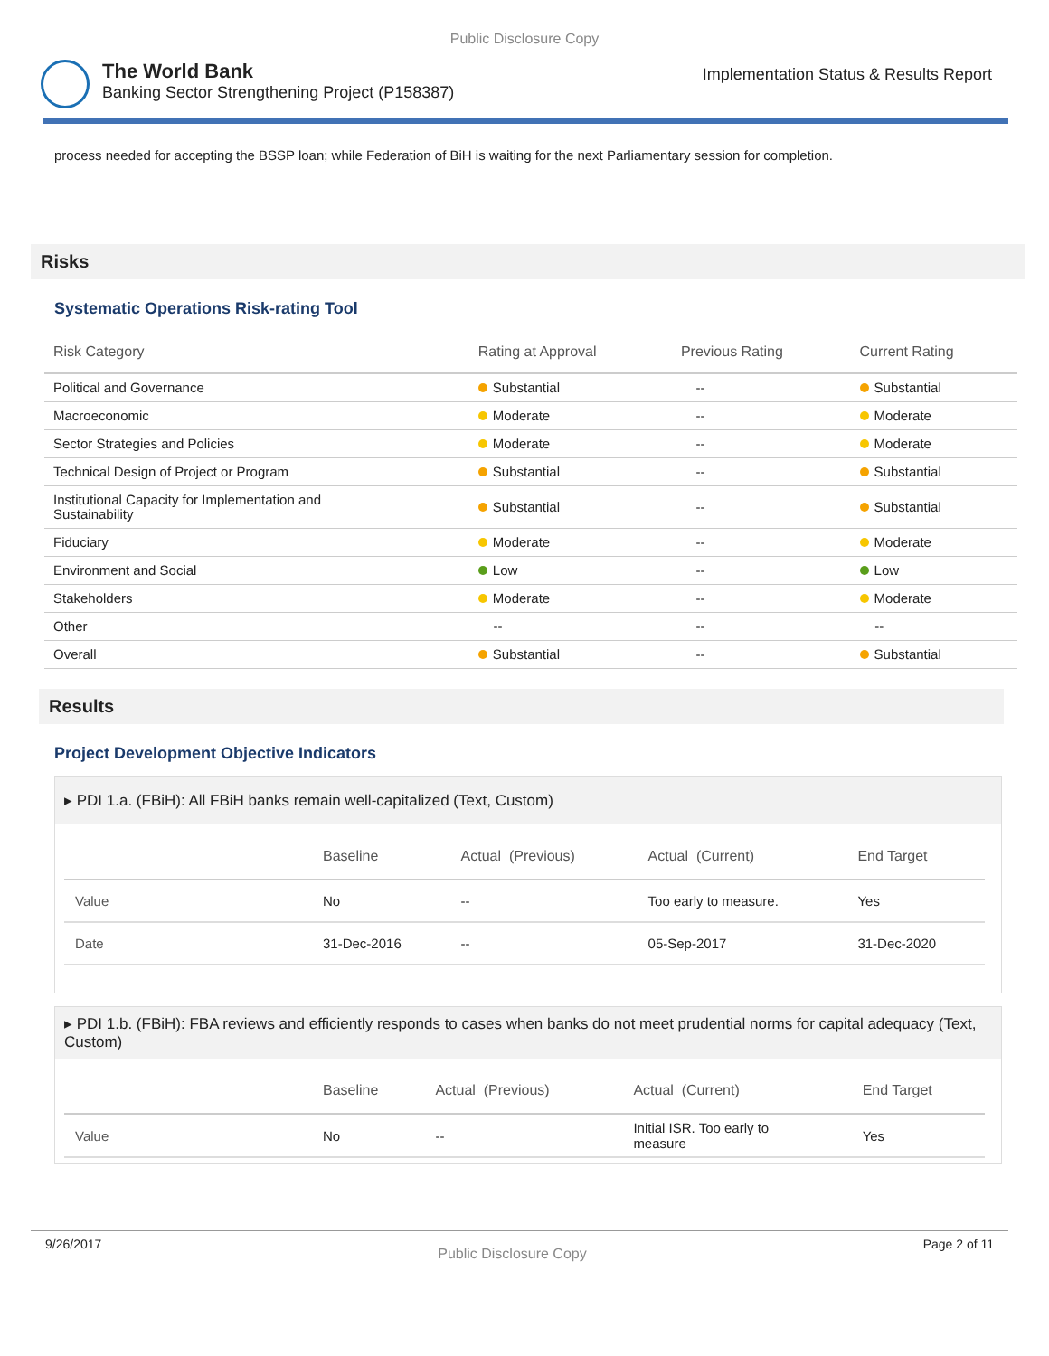Public Disclosure Copy
The World Bank
Banking Sector Strengthening Project (P158387)
Implementation Status & Results Report
process needed for accepting the BSSP loan; while Federation of BiH is waiting for the next Parliamentary session for completion.
Risks
Systematic Operations Risk-rating Tool
| Risk Category | Rating at Approval | Previous Rating | Current Rating |
| --- | --- | --- | --- |
| Political and Governance | Substantial | -- | Substantial |
| Macroeconomic | Moderate | -- | Moderate |
| Sector Strategies and Policies | Moderate | -- | Moderate |
| Technical Design of Project or Program | Substantial | -- | Substantial |
| Institutional Capacity for Implementation and Sustainability | Substantial | -- | Substantial |
| Fiduciary | Moderate | -- | Moderate |
| Environment and Social | Low | -- | Low |
| Stakeholders | Moderate | -- | Moderate |
| Other | -- | -- | -- |
| Overall | Substantial | -- | Substantial |
Results
Project Development Objective Indicators
▸ PDI 1.a. (FBiH): All FBiH banks remain well-capitalized (Text, Custom)
| | Baseline | Actual (Previous) | Actual (Current) | End Target |
| --- | --- | --- | --- | --- |
| Value | No | -- | Too early to measure. | Yes |
| Date | 31-Dec-2016 | -- | 05-Sep-2017 | 31-Dec-2020 |
▸ PDI 1.b. (FBiH): FBA reviews and efficiently responds to cases when banks do not meet prudential norms for capital adequacy (Text, Custom)
| | Baseline | Actual (Previous) | Actual (Current) | End Target |
| --- | --- | --- | --- | --- |
| Value | No | -- | Initial ISR. Too early to measure | Yes |
9/26/2017 Public Disclosure Copy Page 2 of 11